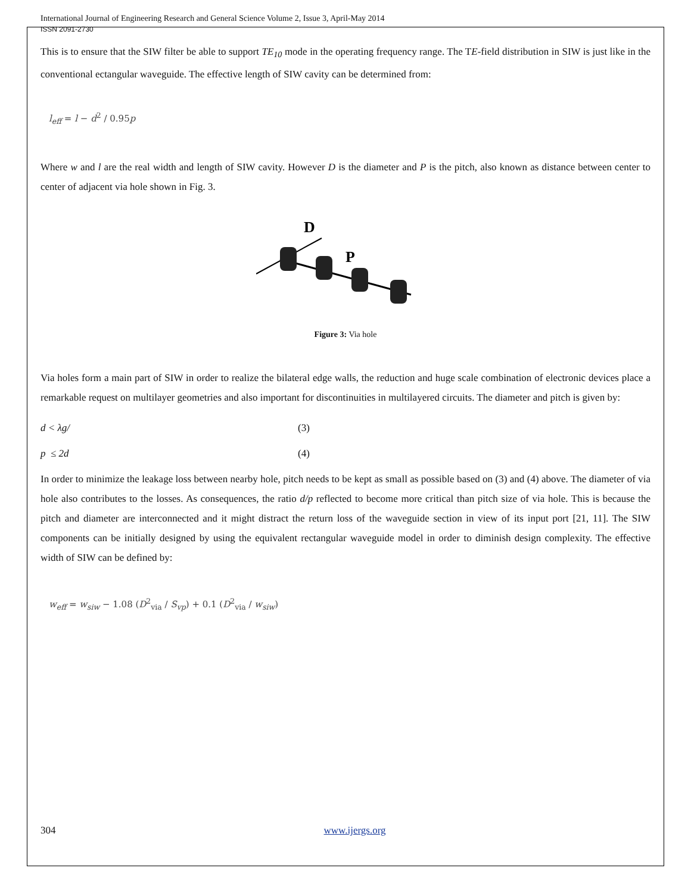International Journal of Engineering Research and General Science Volume 2, Issue 3, April-May 2014
ISSN 2091-2730
This is to ensure that the SIW filter be able to support TE<sub>10</sub> mode in the operating frequency range. The TE-field distribution in SIW is just like in the conventional ectangular waveguide. The effective length of SIW cavity can be determined from:
l<sub>eff</sub> = l − d<sup>2</sup> / 0.95p
Where w and l are the real width and length of SIW cavity. However D is the diameter and P is the pitch, also known as distance between center to center of adjacent via hole shown in Fig. 3.
D
P
Figure 3: Via hole
Via holes form a main part of SIW in order to realize the bilateral edge walls, the reduction and huge scale combination of electronic devices place a remarkable request on multilayer geometries and also important for discontinuities in multilayered circuits. The diameter and pitch is given by:
d < λg/ (3)
p ≤ 2d (4)
In order to minimize the leakage loss between nearby hole, pitch needs to be kept as small as possible based on (3) and (4) above. The diameter of via hole also contributes to the losses. As consequences, the ratio d/p reflected to become more critical than pitch size of via hole. This is because the pitch and diameter are interconnected and it might distract the return loss of the waveguide section in view of its input port [21, 11]. The SIW components can be initially designed by using the equivalent rectangular waveguide model in order to diminish design complexity. The effective width of SIW can be defined by:
w<sub>eff</sub> = w<sub>siw</sub> − 1.08 (D<sup>2</sup><sub>via</sub> / S<sub>vp</sub>) + 0.1 (D<sup>2</sup><sub>via</sub> / w<sub>siw</sub>)
304 www.ijergs.org